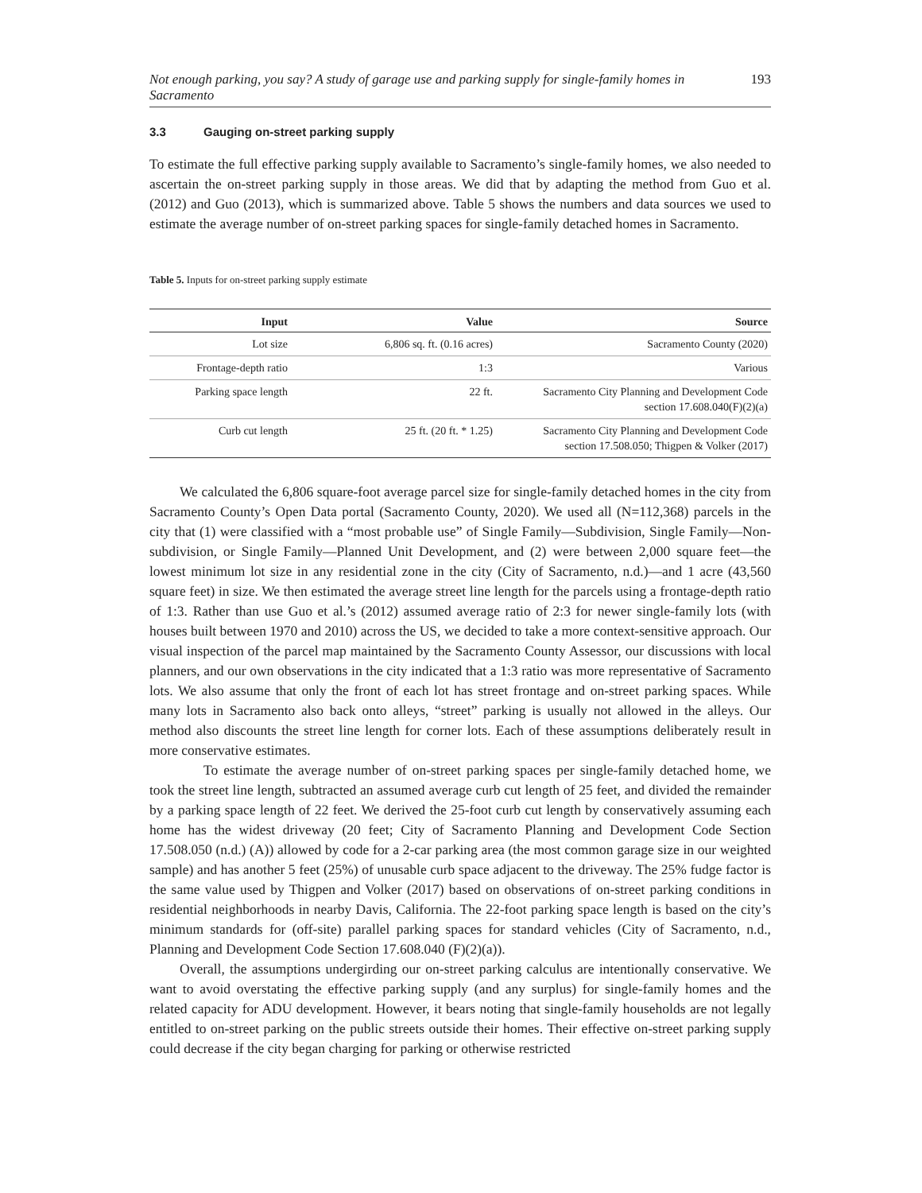Not enough parking, you say? A study of garage use and parking supply for single-family homes in Sacramento 193
3.3 Gauging on-street parking supply
To estimate the full effective parking supply available to Sacramento’s single-family homes, we also needed to ascertain the on-street parking supply in those areas. We did that by adapting the method from Guo et al. (2012) and Guo (2013), which is summarized above. Table 5 shows the numbers and data sources we used to estimate the average number of on-street parking spaces for single-family detached homes in Sacramento.
Table 5. Inputs for on-street parking supply estimate
| Input | Value | Source |
| --- | --- | --- |
| Lot size | 6,806 sq. ft. (0.16 acres) | Sacramento County (2020) |
| Frontage-depth ratio | 1:3 | Various |
| Parking space length | 22 ft. | Sacramento City Planning and Development Code section 17.608.040(F)(2)(a) |
| Curb cut length | 25 ft. (20 ft. * 1.25) | Sacramento City Planning and Development Code section 17.508.050; Thigpen & Volker (2017) |
We calculated the 6,806 square-foot average parcel size for single-family detached homes in the city from Sacramento County’s Open Data portal (Sacramento County, 2020). We used all (N=112,368) parcels in the city that (1) were classified with a “most probable use” of Single Family—Subdivision, Single Family—Non-subdivision, or Single Family—Planned Unit Development, and (2) were between 2,000 square feet—the lowest minimum lot size in any residential zone in the city (City of Sacramento, n.d.)—and 1 acre (43,560 square feet) in size. We then estimated the average street line length for the parcels using a frontage-depth ratio of 1:3. Rather than use Guo et al.’s (2012) assumed average ratio of 2:3 for newer single-family lots (with houses built between 1970 and 2010) across the US, we decided to take a more context-sensitive approach. Our visual inspection of the parcel map maintained by the Sacramento County Assessor, our discussions with local planners, and our own observations in the city indicated that a 1:3 ratio was more representative of Sacramento lots. We also assume that only the front of each lot has street frontage and on-street parking spaces. While many lots in Sacramento also back onto alleys, “street” parking is usually not allowed in the alleys. Our method also discounts the street line length for corner lots. Each of these assumptions deliberately result in more conservative estimates.
To estimate the average number of on-street parking spaces per single-family detached home, we took the street line length, subtracted an assumed average curb cut length of 25 feet, and divided the remainder by a parking space length of 22 feet. We derived the 25-foot curb cut length by conservatively assuming each home has the widest driveway (20 feet; City of Sacramento Planning and Development Code Section 17.508.050 (n.d.) (A)) allowed by code for a 2-car parking area (the most common garage size in our weighted sample) and has another 5 feet (25%) of unusable curb space adjacent to the driveway. The 25% fudge factor is the same value used by Thigpen and Volker (2017) based on observations of on-street parking conditions in residential neighborhoods in nearby Davis, California. The 22-foot parking space length is based on the city’s minimum standards for (off-site) parallel parking spaces for standard vehicles (City of Sacramento, n.d., Planning and Development Code Section 17.608.040 (F)(2)(a)).
Overall, the assumptions undergirding our on-street parking calculus are intentionally conservative. We want to avoid overstating the effective parking supply (and any surplus) for single-family homes and the related capacity for ADU development. However, it bears noting that single-family households are not legally entitled to on-street parking on the public streets outside their homes. Their effective on-street parking supply could decrease if the city began charging for parking or otherwise restricted